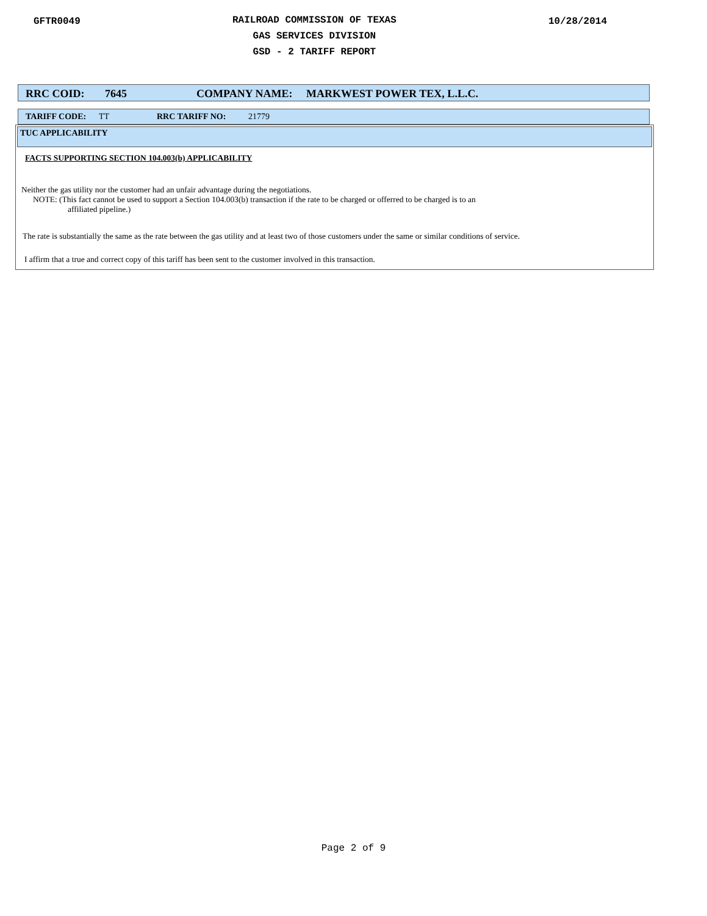GFTR0049
RAILROAD COMMISSION OF TEXAS
GAS SERVICES DIVISION
GSD - 2 TARIFF REPORT
10/28/2014
RRC COID: 7645 COMPANY NAME: MARKWEST POWER TEX, L.L.C.
TARIFF CODE: TT RRC TARIFF NO: 21779
TUC APPLICABILITY
FACTS SUPPORTING SECTION 104.003(b) APPLICABILITY
Neither the gas utility nor the customer had an unfair advantage during the negotiations.
NOTE: (This fact cannot be used to support a Section 104.003(b) transaction if the rate to be charged or offerred to be charged is to an
affiliated pipeline.)
The rate is substantially the same as the rate between the gas utility and at least two of those customers under the same or similar conditions of service.
I affirm that a true and correct copy of this tariff has been sent to the customer involved in this transaction.
Page 2 of 9